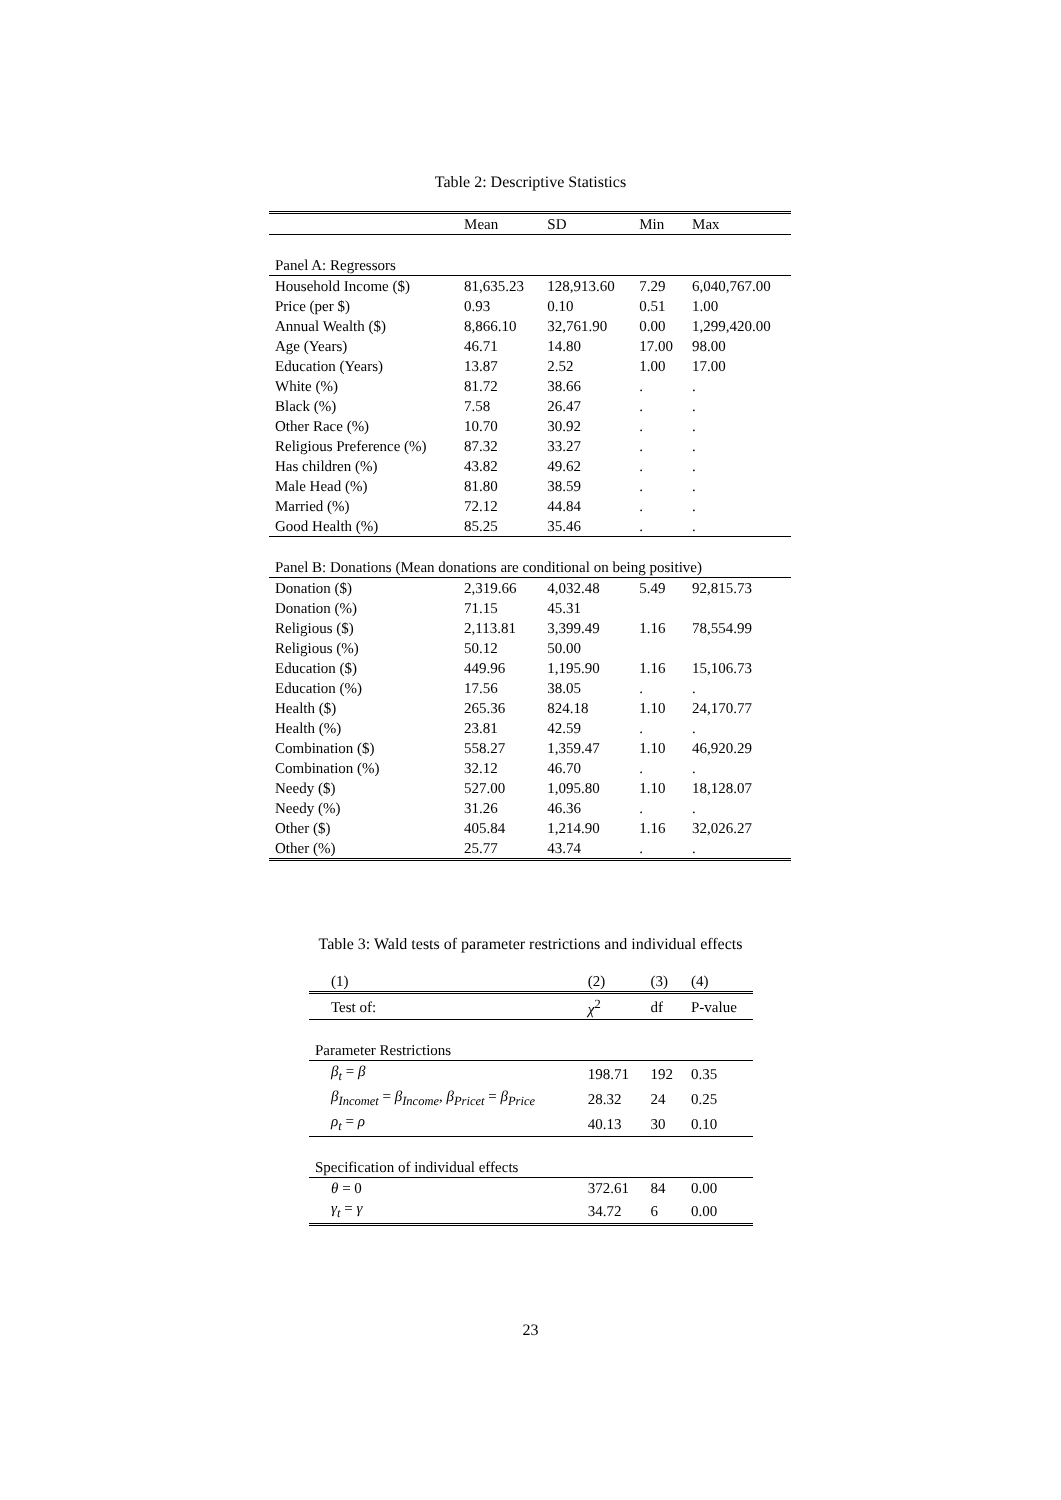Table 2: Descriptive Statistics
| | Mean | SD | Min | Max |
| --- | --- | --- | --- | --- |
| Panel A: Regressors | | | | |
| Household Income ($) | 81,635.23 | 128,913.60 | 7.29 | 6,040,767.00 |
| Price (per $) | 0.93 | 0.10 | 0.51 | 1.00 |
| Annual Wealth ($) | 8,866.10 | 32,761.90 | 0.00 | 1,299,420.00 |
| Age (Years) | 46.71 | 14.80 | 17.00 | 98.00 |
| Education (Years) | 13.87 | 2.52 | 1.00 | 17.00 |
| White (%) | 81.72 | 38.66 | . | . |
| Black (%) | 7.58 | 26.47 | . | . |
| Other Race (%) | 10.70 | 30.92 | . | . |
| Religious Preference (%) | 87.32 | 33.27 | . | . |
| Has children (%) | 43.82 | 49.62 | . | . |
| Male Head (%) | 81.80 | 38.59 | . | . |
| Married (%) | 72.12 | 44.84 | . | . |
| Good Health (%) | 85.25 | 35.46 | . | . |
| Panel B: Donations (Mean donations are conditional on being positive) | | | | |
| Donation ($) | 2,319.66 | 4,032.48 | 5.49 | 92,815.73 |
| Donation (%) | 71.15 | 45.31 | | |
| Religious ($) | 2,113.81 | 3,399.49 | 1.16 | 78,554.99 |
| Religious (%) | 50.12 | 50.00 | | |
| Education ($) | 449.96 | 1,195.90 | 1.16 | 15,106.73 |
| Education (%) | 17.56 | 38.05 | . | . |
| Health ($) | 265.36 | 824.18 | 1.10 | 24,170.77 |
| Health (%) | 23.81 | 42.59 | . | . |
| Combination ($) | 558.27 | 1,359.47 | 1.10 | 46,920.29 |
| Combination (%) | 32.12 | 46.70 | . | . |
| Needy ($) | 527.00 | 1,095.80 | 1.10 | 18,128.07 |
| Needy (%) | 31.26 | 46.36 | . | . |
| Other ($) | 405.84 | 1,214.90 | 1.16 | 32,026.27 |
| Other (%) | 25.77 | 43.74 | . | . |
Table 3: Wald tests of parameter restrictions and individual effects
| (1) | (2) | (3) | (4) |
| Test of: | χ<sup>2</sup> | df | P-value |
| Parameter Restrictions | | | |
| β<sub>t</sub> = β | 198.71 | 192 | 0.35 |
| β<sub>Incomet</sub> = β<sub>Income</sub> , β<sub>Pricet</sub> = β<sub>Price</sub> | 28.32 | 24 | 0.25 |
| ρ<sub>t</sub> = ρ | 40.13 | 30 | 0.10 |
| Specification of individual effects | | | |
| θ = 0 | 372.61 | 84 | 0.00 |
| γ<sub>t</sub> = γ | 34.72 | 6 | 0.00 |
23